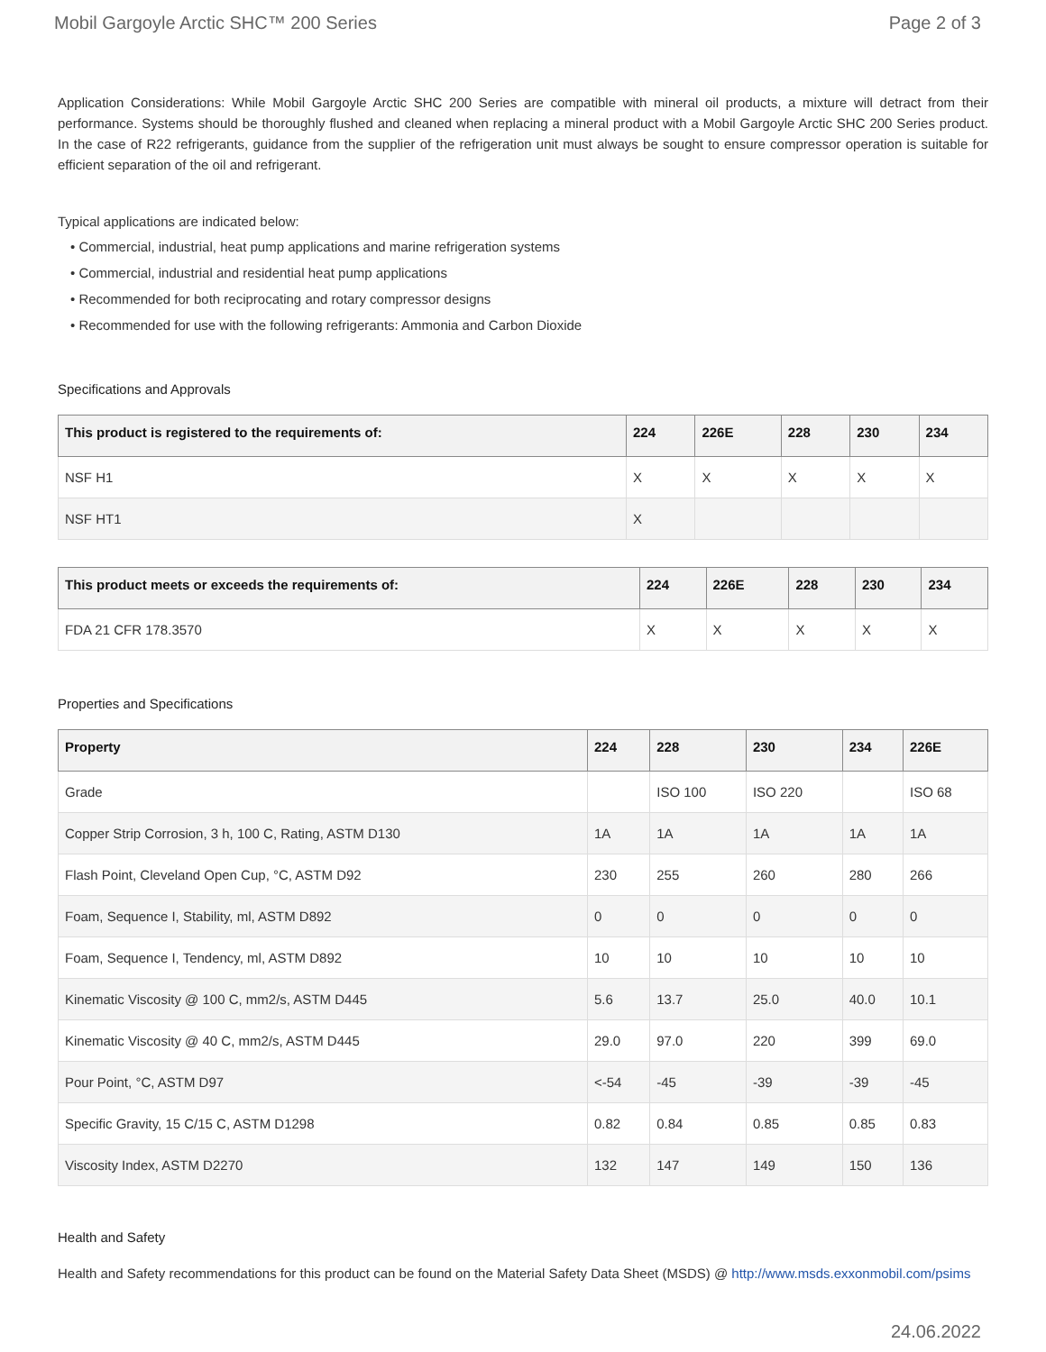Mobil Gargoyle Arctic SHC™ 200 Series Page 2 of 3
Application Considerations: While Mobil Gargoyle Arctic SHC 200 Series are compatible with mineral oil products, a mixture will detract from their performance. Systems should be thoroughly flushed and cleaned when replacing a mineral product with a Mobil Gargoyle Arctic SHC 200 Series product. In the case of R22 refrigerants, guidance from the supplier of the refrigeration unit must always be sought to ensure compressor operation is suitable for efficient separation of the oil and refrigerant.
Typical applications are indicated below:
• Commercial, industrial, heat pump applications and marine refrigeration systems
• Commercial, industrial and residential heat pump applications
• Recommended for both reciprocating and rotary compressor designs
• Recommended for use with the following refrigerants: Ammonia and Carbon Dioxide
Specifications and Approvals
| This product is registered to the requirements of: | 224 | 226E | 228 | 230 | 234 |
| --- | --- | --- | --- | --- | --- |
| NSF H1 | X | X | X | X | X |
| NSF HT1 | X | | | | |
| This product meets or exceeds the requirements of: | 224 | 226E | 228 | 230 | 234 |
| --- | --- | --- | --- | --- | --- |
| FDA 21 CFR 178.3570 | X | X | X | X | X |
Properties and Specifications
| Property | 224 | 228 | 230 | 234 | 226E |
| --- | --- | --- | --- | --- | --- |
| Grade | | ISO 100 | ISO 220 | | ISO 68 |
| Copper Strip Corrosion, 3 h, 100 C, Rating, ASTM D130 | 1A | 1A | 1A | 1A | 1A |
| Flash Point, Cleveland Open Cup, °C, ASTM D92 | 230 | 255 | 260 | 280 | 266 |
| Foam, Sequence I, Stability, ml, ASTM D892 | 0 | 0 | 0 | 0 | 0 |
| Foam, Sequence I, Tendency, ml, ASTM D892 | 10 | 10 | 10 | 10 | 10 |
| Kinematic Viscosity @ 100 C, mm2/s, ASTM D445 | 5.6 | 13.7 | 25.0 | 40.0 | 10.1 |
| Kinematic Viscosity @ 40 C, mm2/s, ASTM D445 | 29.0 | 97.0 | 220 | 399 | 69.0 |
| Pour Point, °C, ASTM D97 | <-54 | -45 | -39 | -39 | -45 |
| Specific Gravity, 15 C/15 C, ASTM D1298 | 0.82 | 0.84 | 0.85 | 0.85 | 0.83 |
| Viscosity Index, ASTM D2270 | 132 | 147 | 149 | 150 | 136 |
Health and Safety
Health and Safety recommendations for this product can be found on the Material Safety Data Sheet (MSDS) @ http://www.msds.exxonmobil.com/psims
24.06.2022